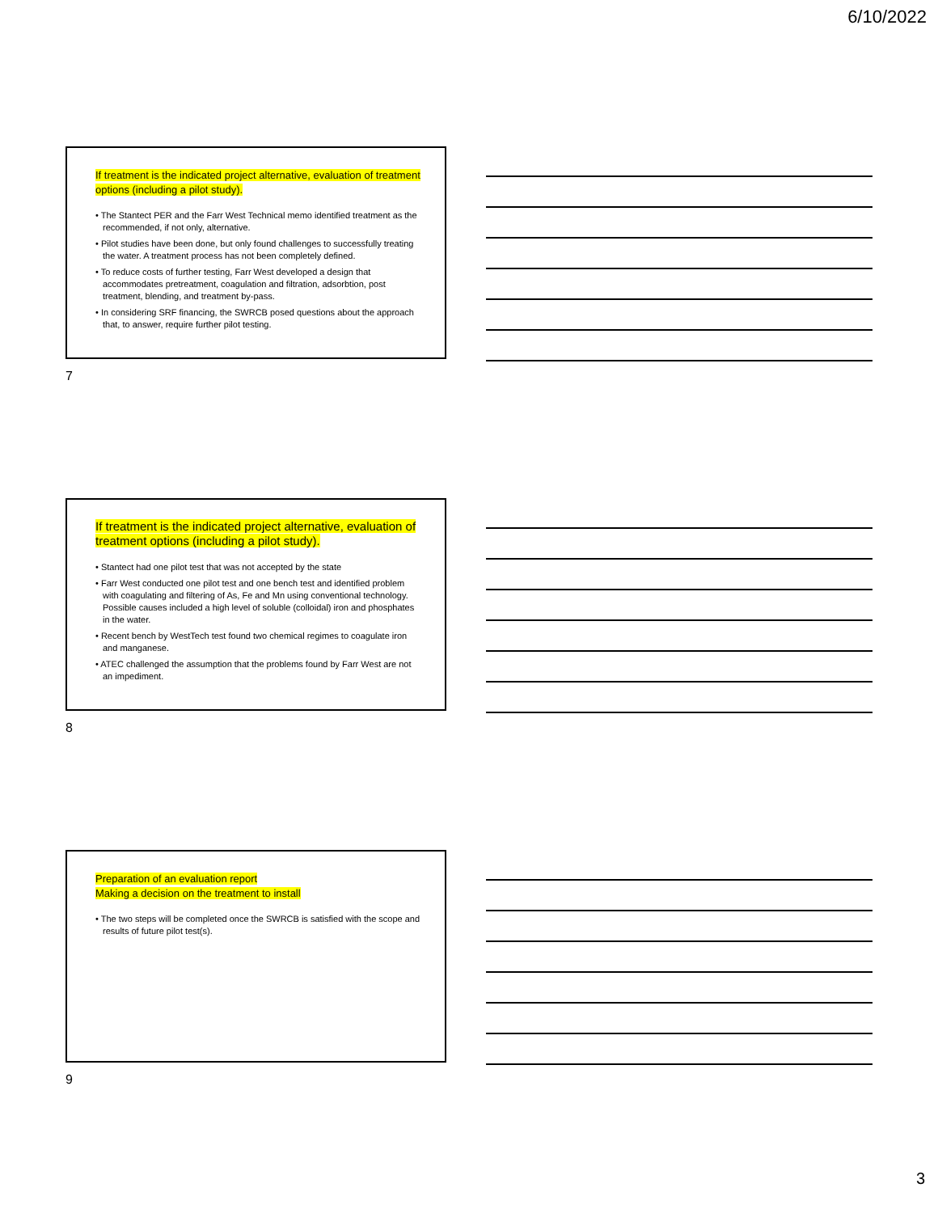6/10/2022
If treatment is the indicated project alternative, evaluation of treatment options (including a pilot study).
• The Stantect PER and the Farr West Technical memo identified treatment as the recommended, if not only, alternative.
• Pilot studies have been done, but only found challenges to successfully treating the water. A treatment process has not been completely defined.
• To reduce costs of further testing, Farr West developed a design that accommodates pretreatment, coagulation and filtration, adsorbtion, post treatment, blending, and treatment by-pass.
• In considering SRF financing, the SWRCB posed questions about the approach that, to answer, require further pilot testing.
7
If treatment is the indicated project alternative, evaluation of treatment options (including a pilot study).
• Stantect had one pilot test that was not accepted by the state
• Farr West conducted one pilot test and one bench test and identified problem with coagulating and filtering of As, Fe and Mn using conventional technology. Possible causes included a high level of soluble (colloidal) iron and phosphates in the water.
• Recent bench by WestTech test found two chemical regimes to coagulate iron and manganese.
• ATEC challenged the assumption that the problems found by Farr West are not an impediment.
8
Preparation of an evaluation report
Making a decision on the treatment to install
• The two steps will be completed once the SWRCB is satisfied with the scope and results of future pilot test(s).
9
3